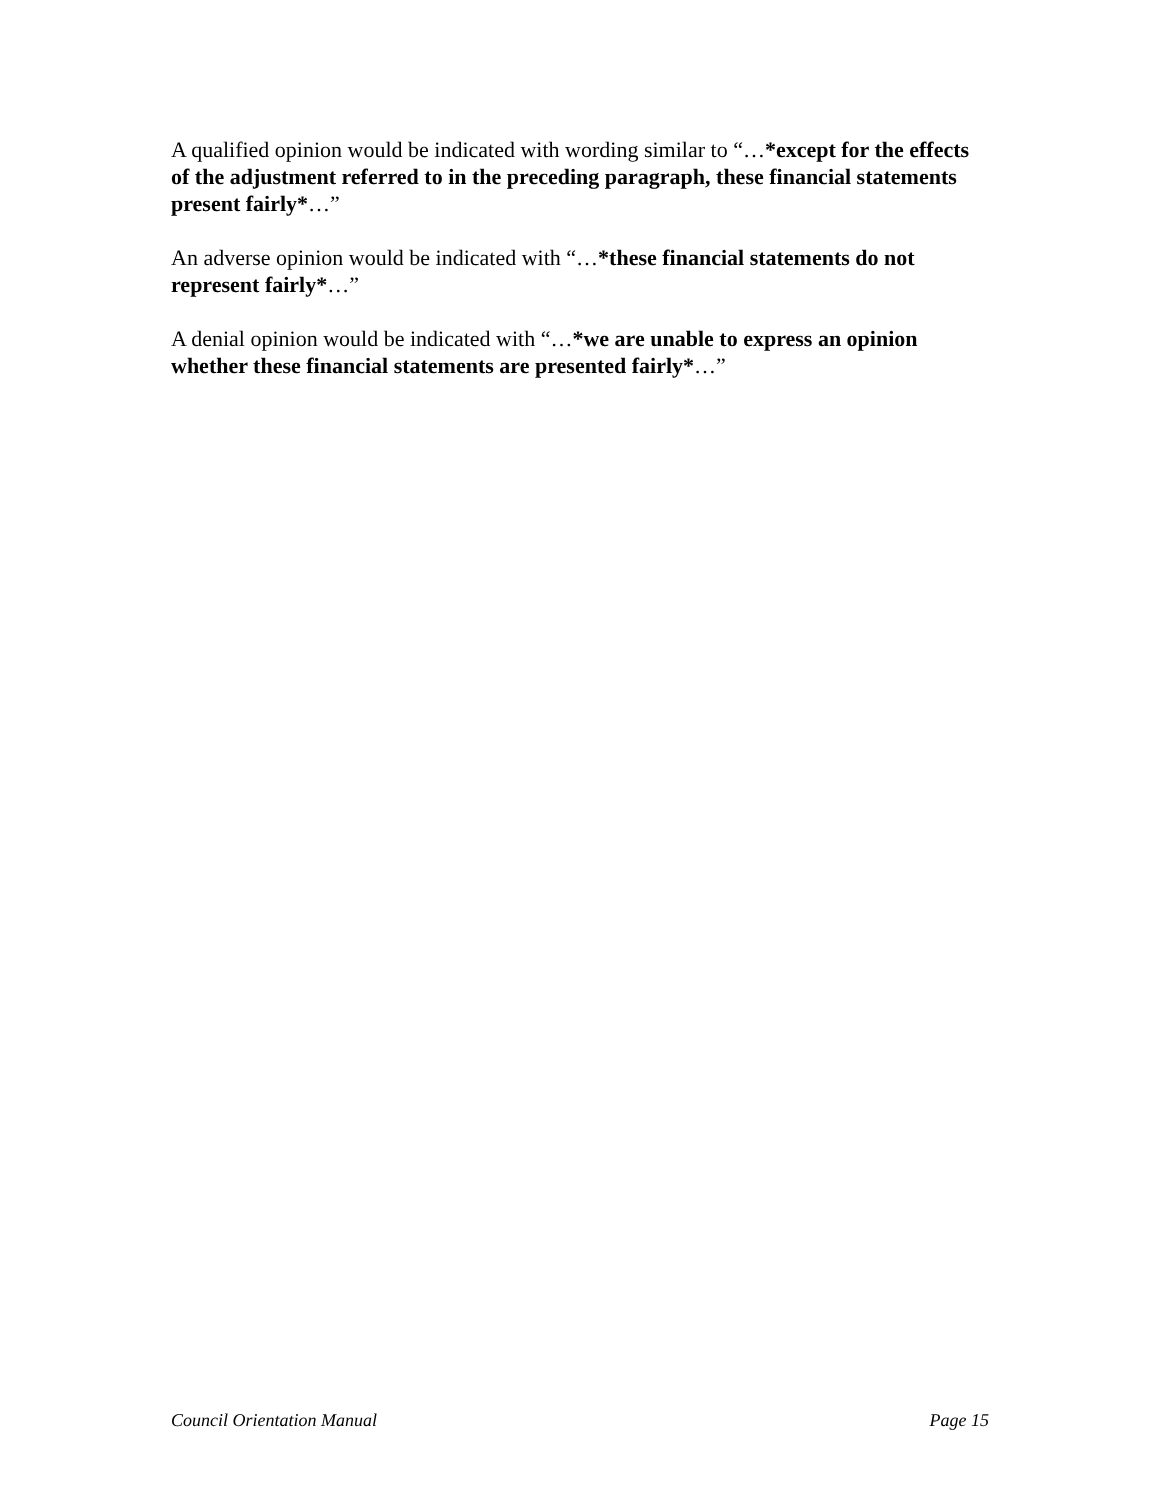A qualified opinion would be indicated with wording similar to “…*except for the effects of the adjustment referred to in the preceding paragraph, these financial statements present fairly*…”
An adverse opinion would be indicated with “…*these financial statements do not represent fairly*…”
A denial opinion would be indicated with “…*we are unable to express an opinion whether these financial statements are presented fairly*…”
Council Orientation Manual Page 15